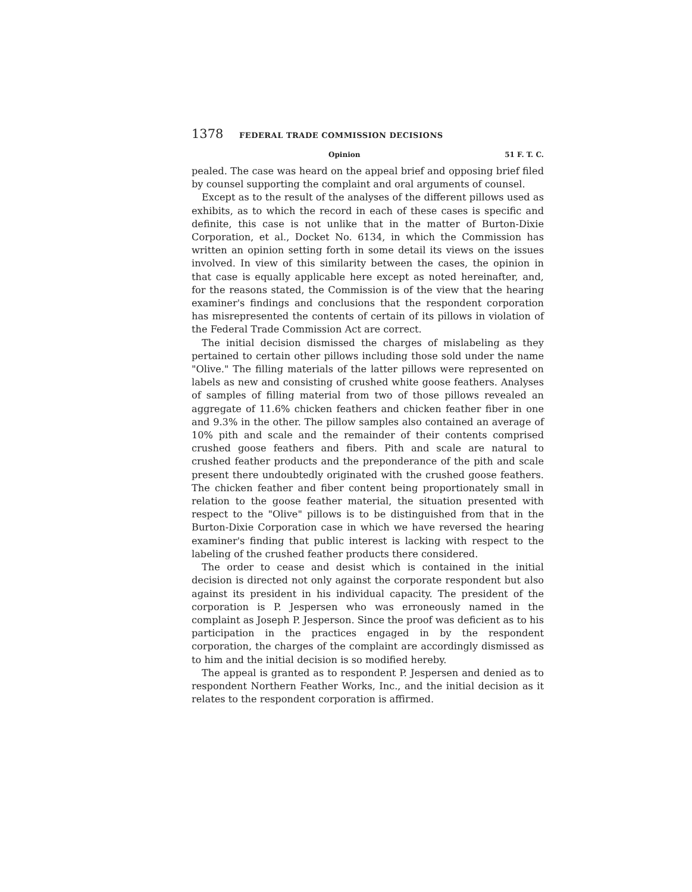1378 FEDERAL TRADE COMMISSION DECISIONS
Opinion 51 F. T. C.
pealed. The case was heard on the appeal brief and opposing brief filed by counsel supporting the complaint and oral arguments of counsel.
Except as to the result of the analyses of the different pillows used as exhibits, as to which the record in each of these cases is specific and definite, this case is not unlike that in the matter of Burton-Dixie Corporation, et al., Docket No. 6134, in which the Commission has written an opinion setting forth in some detail its views on the issues involved. In view of this similarity between the cases, the opinion in that case is equally applicable here except as noted hereinafter, and, for the reasons stated, the Commission is of the view that the hearing examiner's findings and conclusions that the respondent corporation has misrepresented the contents of certain of its pillows in violation of the Federal Trade Commission Act are correct.
The initial decision dismissed the charges of mislabeling as they pertained to certain other pillows including those sold under the name "Olive." The filling materials of the latter pillows were represented on labels as new and consisting of crushed white goose feathers. Analyses of samples of filling material from two of those pillows revealed an aggregate of 11.6% chicken feathers and chicken feather fiber in one and 9.3% in the other. The pillow samples also contained an average of 10% pith and scale and the remainder of their contents comprised crushed goose feathers and fibers. Pith and scale are natural to crushed feather products and the preponderance of the pith and scale present there undoubtedly originated with the crushed goose feathers. The chicken feather and fiber content being proportionately small in relation to the goose feather material, the situation presented with respect to the "Olive" pillows is to be distinguished from that in the Burton-Dixie Corporation case in which we have reversed the hearing examiner's finding that public interest is lacking with respect to the labeling of the crushed feather products there considered.
The order to cease and desist which is contained in the initial decision is directed not only against the corporate respondent but also against its president in his individual capacity. The president of the corporation is P. Jespersen who was erroneously named in the complaint as Joseph P. Jesperson. Since the proof was deficient as to his participation in the practices engaged in by the respondent corporation, the charges of the complaint are accordingly dismissed as to him and the initial decision is so modified hereby.
The appeal is granted as to respondent P. Jespersen and denied as to respondent Northern Feather Works, Inc., and the initial decision as it relates to the respondent corporation is affirmed.